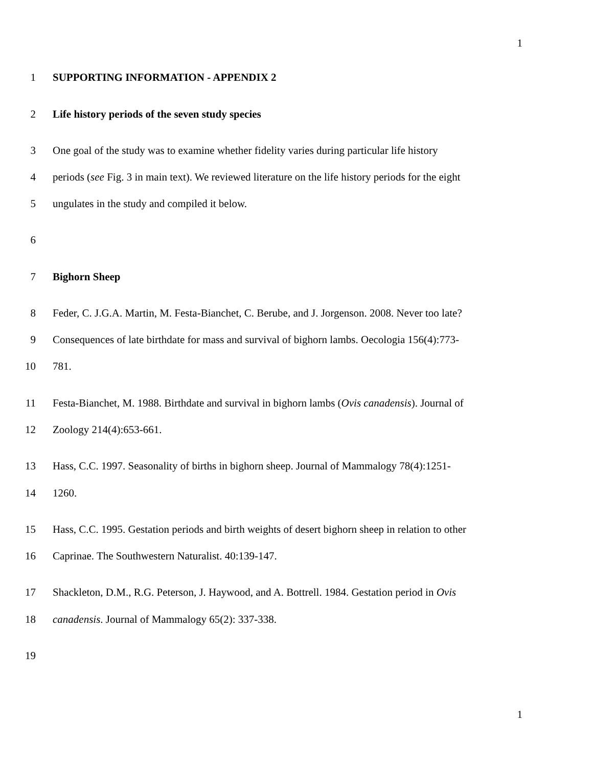1
1 SUPPORTING INFORMATION - APPENDIX 2
2 Life history periods of the seven study species
3 One goal of the study was to examine whether fidelity varies during particular life history
4 periods (see Fig. 3 in main text). We reviewed literature on the life history periods for the eight
5 ungulates in the study and compiled it below.
6
7 Bighorn Sheep
8 Feder, C. J.G.A. Martin, M. Festa-Bianchet, C. Berube, and J. Jorgenson. 2008. Never too late?
9 Consequences of late birthdate for mass and survival of bighorn lambs. Oecologia 156(4):773-
10 781.
11 Festa-Bianchet, M. 1988. Birthdate and survival in bighorn lambs (Ovis canadensis). Journal of
12 Zoology 214(4):653-661.
13 Hass, C.C. 1997. Seasonality of births in bighorn sheep. Journal of Mammalogy 78(4):1251-
14 1260.
15 Hass, C.C. 1995. Gestation periods and birth weights of desert bighorn sheep in relation to other
16 Caprinae. The Southwestern Naturalist. 40:139-147.
17 Shackleton, D.M., R.G. Peterson, J. Haywood, and A. Bottrell. 1984. Gestation period in Ovis
18 canadensis. Journal of Mammalogy 65(2): 337-338.
19
1